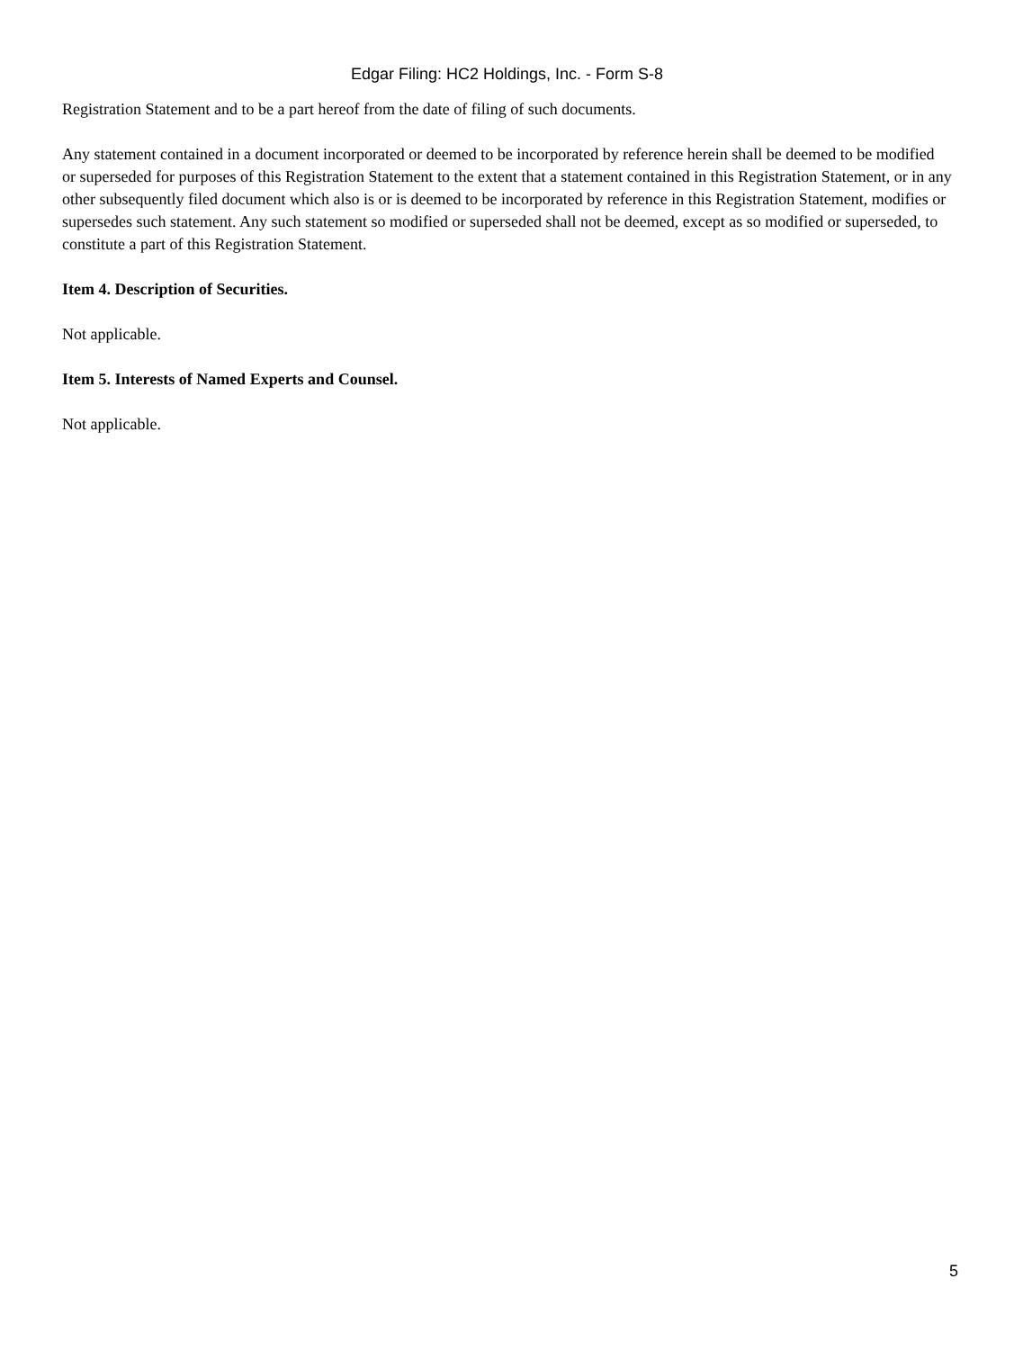Edgar Filing: HC2 Holdings, Inc. - Form S-8
Registration Statement and to be a part hereof from the date of filing of such documents.
Any statement contained in a document incorporated or deemed to be incorporated by reference herein shall be deemed to be modified or superseded for purposes of this Registration Statement to the extent that a statement contained in this Registration Statement, or in any other subsequently filed document which also is or is deemed to be incorporated by reference in this Registration Statement, modifies or supersedes such statement. Any such statement so modified or superseded shall not be deemed, except as so modified or superseded, to constitute a part of this Registration Statement.
Item 4. Description of Securities.
Not applicable.
Item 5. Interests of Named Experts and Counsel.
Not applicable.
5